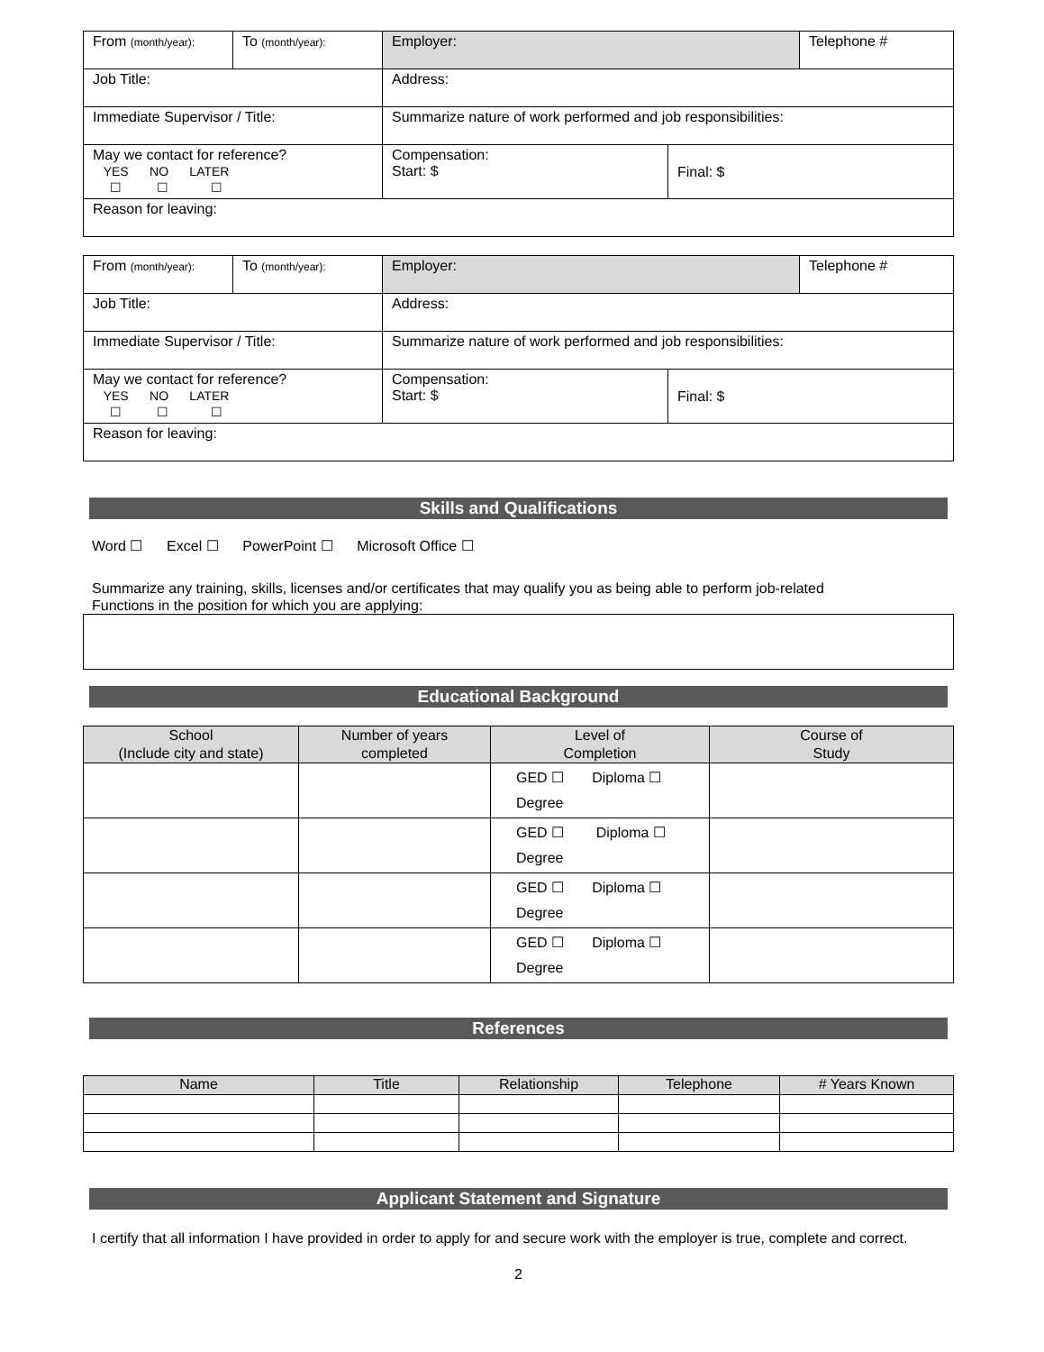| From (month/year): | To (month/year): | Employer: | | Telephone # |
| Job Title: | | Address: | | |
| Immediate Supervisor / Title: | | Summarize nature of work performed and job responsibilities: | | |
| May we contact for reference? YES NO LATER ☐ ☐ ☐ | | Compensation: Start: $ | Final: $ | |
| Reason for leaving: | | | | |
| From (month/year): | To (month/year): | Employer: | | Telephone # |
| Job Title: | | Address: | | |
| Immediate Supervisor / Title: | | Summarize nature of work performed and job responsibilities: | | |
| May we contact for reference? YES NO LATER ☐ ☐ ☐ | | Compensation: Start: $ | Final: $ | |
| Reason for leaving: | | | | |
Skills and Qualifications
Word ☐ Excel ☐ PowerPoint ☐ Microsoft Office ☐
Summarize any training, skills, licenses and/or certificates that may qualify you as being able to perform job-related
Functions in the position for which you are applying:
Educational Background
| School (Include city and state) | Number of years completed | Level of Completion | Course of Study |
| --- | --- | --- | --- |
| | | GED ☐ Diploma ☐ Degree | |
| | | GED ☐ Diploma ☐ Degree | |
| | | GED ☐ Diploma ☐ Degree | |
| | | GED ☐ Diploma ☐ Degree | |
References
| Name | Title | Relationship | Telephone | # Years Known |
| --- | --- | --- | --- | --- |
Applicant Statement and Signature
I certify that all information I have provided in order to apply for and secure work with the employer is true, complete and correct.
2